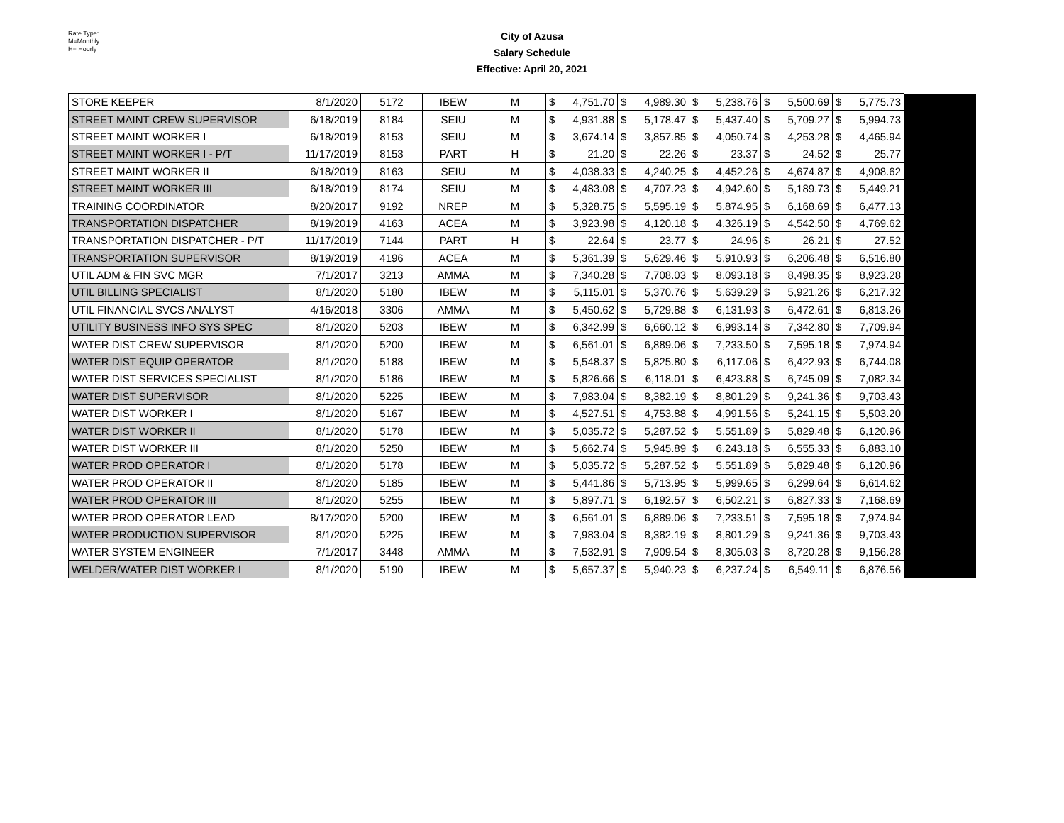Rate Type:
M=Monthly
H= Hourly
City of Azusa
Salary Schedule
Effective: April 20, 2021
| STORE KEEPER | 8/1/2020 | 5172 | IBEW | M | $ | 4,751.70 | $ | 4,989.30 | $ | 5,238.76 | $ | 5,500.69 | $ | 5,775.73 | |
| STREET MAINT CREW SUPERVISOR | 6/18/2019 | 8184 | SEIU | M | $ | 4,931.88 | $ | 5,178.47 | $ | 5,437.40 | $ | 5,709.27 | $ | 5,994.73 | |
| STREET MAINT WORKER I | 6/18/2019 | 8153 | SEIU | M | $ | 3,674.14 | $ | 3,857.85 | $ | 4,050.74 | $ | 4,253.28 | $ | 4,465.94 | |
| STREET MAINT WORKER I - P/T | 11/17/2019 | 8153 | PART | H | $ | 21.20 | $ | 22.26 | $ | 23.37 | $ | 24.52 | $ | 25.77 | |
| STREET MAINT WORKER II | 6/18/2019 | 8163 | SEIU | M | $ | 4,038.33 | $ | 4,240.25 | $ | 4,452.26 | $ | 4,674.87 | $ | 4,908.62 | |
| STREET MAINT WORKER III | 6/18/2019 | 8174 | SEIU | M | $ | 4,483.08 | $ | 4,707.23 | $ | 4,942.60 | $ | 5,189.73 | $ | 5,449.21 | |
| TRAINING COORDINATOR | 8/20/2017 | 9192 | NREP | M | $ | 5,328.75 | $ | 5,595.19 | $ | 5,874.95 | $ | 6,168.69 | $ | 6,477.13 | |
| TRANSPORTATION DISPATCHER | 8/19/2019 | 4163 | ACEA | M | $ | 3,923.98 | $ | 4,120.18 | $ | 4,326.19 | $ | 4,542.50 | $ | 4,769.62 | |
| TRANSPORTATION DISPATCHER - P/T | 11/17/2019 | 7144 | PART | H | $ | 22.64 | $ | 23.77 | $ | 24.96 | $ | 26.21 | $ | 27.52 | |
| TRANSPORTATION SUPERVISOR | 8/19/2019 | 4196 | ACEA | M | $ | 5,361.39 | $ | 5,629.46 | $ | 5,910.93 | $ | 6,206.48 | $ | 6,516.80 | |
| UTIL ADM & FIN SVC MGR | 7/1/2017 | 3213 | AMMA | M | $ | 7,340.28 | $ | 7,708.03 | $ | 8,093.18 | $ | 8,498.35 | $ | 8,923.28 | |
| UTIL BILLING SPECIALIST | 8/1/2020 | 5180 | IBEW | M | $ | 5,115.01 | $ | 5,370.76 | $ | 5,639.29 | $ | 5,921.26 | $ | 6,217.32 | |
| UTIL FINANCIAL SVCS ANALYST | 4/16/2018 | 3306 | AMMA | M | $ | 5,450.62 | $ | 5,729.88 | $ | 6,131.93 | $ | 6,472.61 | $ | 6,813.26 | |
| UTILITY BUSINESS INFO SYS SPEC | 8/1/2020 | 5203 | IBEW | M | $ | 6,342.99 | $ | 6,660.12 | $ | 6,993.14 | $ | 7,342.80 | $ | 7,709.94 | |
| WATER DIST CREW SUPERVISOR | 8/1/2020 | 5200 | IBEW | M | $ | 6,561.01 | $ | 6,889.06 | $ | 7,233.50 | $ | 7,595.18 | $ | 7,974.94 | |
| WATER DIST EQUIP OPERATOR | 8/1/2020 | 5188 | IBEW | M | $ | 5,548.37 | $ | 5,825.80 | $ | 6,117.06 | $ | 6,422.93 | $ | 6,744.08 | |
| WATER DIST SERVICES SPECIALIST | 8/1/2020 | 5186 | IBEW | M | $ | 5,826.66 | $ | 6,118.01 | $ | 6,423.88 | $ | 6,745.09 | $ | 7,082.34 | |
| WATER DIST SUPERVISOR | 8/1/2020 | 5225 | IBEW | M | $ | 7,983.04 | $ | 8,382.19 | $ | 8,801.29 | $ | 9,241.36 | $ | 9,703.43 | |
| WATER DIST WORKER I | 8/1/2020 | 5167 | IBEW | M | $ | 4,527.51 | $ | 4,753.88 | $ | 4,991.56 | $ | 5,241.15 | $ | 5,503.20 | |
| WATER DIST WORKER II | 8/1/2020 | 5178 | IBEW | M | $ | 5,035.72 | $ | 5,287.52 | $ | 5,551.89 | $ | 5,829.48 | $ | 6,120.96 | |
| WATER DIST WORKER III | 8/1/2020 | 5250 | IBEW | M | $ | 5,662.74 | $ | 5,945.89 | $ | 6,243.18 | $ | 6,555.33 | $ | 6,883.10 | |
| WATER PROD OPERATOR I | 8/1/2020 | 5178 | IBEW | M | $ | 5,035.72 | $ | 5,287.52 | $ | 5,551.89 | $ | 5,829.48 | $ | 6,120.96 | |
| WATER PROD OPERATOR II | 8/1/2020 | 5185 | IBEW | M | $ | 5,441.86 | $ | 5,713.95 | $ | 5,999.65 | $ | 6,299.64 | $ | 6,614.62 | |
| WATER PROD OPERATOR III | 8/1/2020 | 5255 | IBEW | M | $ | 5,897.71 | $ | 6,192.57 | $ | 6,502.21 | $ | 6,827.33 | $ | 7,168.69 | |
| WATER PROD OPERATOR LEAD | 8/17/2020 | 5200 | IBEW | M | $ | 6,561.01 | $ | 6,889.06 | $ | 7,233.51 | $ | 7,595.18 | $ | 7,974.94 | |
| WATER PRODUCTION SUPERVISOR | 8/1/2020 | 5225 | IBEW | M | $ | 7,983.04 | $ | 8,382.19 | $ | 8,801.29 | $ | 9,241.36 | $ | 9,703.43 | |
| WATER SYSTEM ENGINEER | 7/1/2017 | 3448 | AMMA | M | $ | 7,532.91 | $ | 7,909.54 | $ | 8,305.03 | $ | 8,720.28 | $ | 9,156.28 | |
| WELDER/WATER DIST WORKER I | 8/1/2020 | 5190 | IBEW | M | $ | 5,657.37 | $ | 5,940.23 | $ | 6,237.24 | $ | 6,549.11 | $ | 6,876.56 | |